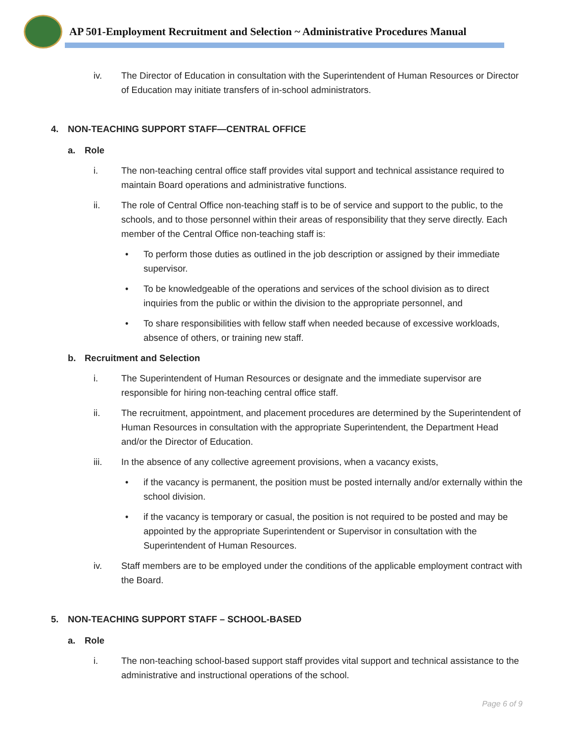AP 501-Employment Recruitment and Selection ~ Administrative Procedures Manual
iv. The Director of Education in consultation with the Superintendent of Human Resources or Director of Education may initiate transfers of in-school administrators.
4. NON-TEACHING SUPPORT STAFF—CENTRAL OFFICE
a. Role
i. The non-teaching central office staff provides vital support and technical assistance required to maintain Board operations and administrative functions.
ii. The role of Central Office non-teaching staff is to be of service and support to the public, to the schools, and to those personnel within their areas of responsibility that they serve directly. Each member of the Central Office non-teaching staff is:
• To perform those duties as outlined in the job description or assigned by their immediate supervisor.
• To be knowledgeable of the operations and services of the school division as to direct inquiries from the public or within the division to the appropriate personnel, and
• To share responsibilities with fellow staff when needed because of excessive workloads, absence of others, or training new staff.
b. Recruitment and Selection
i. The Superintendent of Human Resources or designate and the immediate supervisor are responsible for hiring non-teaching central office staff.
ii. The recruitment, appointment, and placement procedures are determined by the Superintendent of Human Resources in consultation with the appropriate Superintendent, the Department Head and/or the Director of Education.
iii. In the absence of any collective agreement provisions, when a vacancy exists,
• if the vacancy is permanent, the position must be posted internally and/or externally within the school division.
• if the vacancy is temporary or casual, the position is not required to be posted and may be appointed by the appropriate Superintendent or Supervisor in consultation with the Superintendent of Human Resources.
iv. Staff members are to be employed under the conditions of the applicable employment contract with the Board.
5. NON-TEACHING SUPPORT STAFF – SCHOOL-BASED
a. Role
i. The non-teaching school-based support staff provides vital support and technical assistance to the administrative and instructional operations of the school.
Page 6 of 9